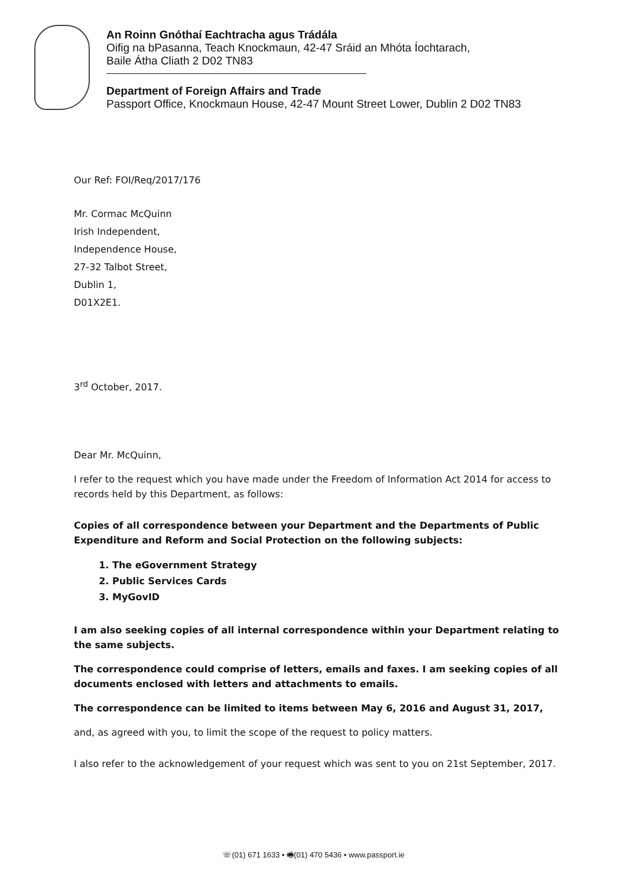An Roinn Gnóthaí Eachtracha agus Trádála
Oifig na bPasanna, Teach Knockmaun, 42-47 Sráid an Mhóta Íochtarach,
Baile Átha Cliath 2 D02 TN83
Department of Foreign Affairs and Trade
Passport Office, Knockmaun House, 42-47 Mount Street Lower, Dublin 2 D02 TN83
Our Ref: FOI/Req/2017/176
Mr. Cormac McQuinn
Irish Independent,
Independence House,
27-32 Talbot Street,
Dublin 1,
D01X2E1.
3<sup>rd</sup> October, 2017.
Dear Mr. McQuinn,
I refer to the request which you have made under the Freedom of Information Act 2014 for access to records held by this Department, as follows:
Copies of all correspondence between your Department and the Departments of Public Expenditure and Reform and Social Protection on the following subjects:
1. The eGovernment Strategy
2. Public Services Cards
3. MyGovID
I am also seeking copies of all internal correspondence within your Department relating to the same subjects.
The correspondence could comprise of letters, emails and faxes. I am seeking copies of all documents enclosed with letters and attachments to emails.
The correspondence can be limited to items between May 6, 2016 and August 31, 2017,
and, as agreed with you, to limit the scope of the request to policy matters.
I also refer to the acknowledgement of your request which was sent to you on 21st September, 2017.
☏(01) 671 1633 • 🖷(01) 470 5436 • www.passport.ie